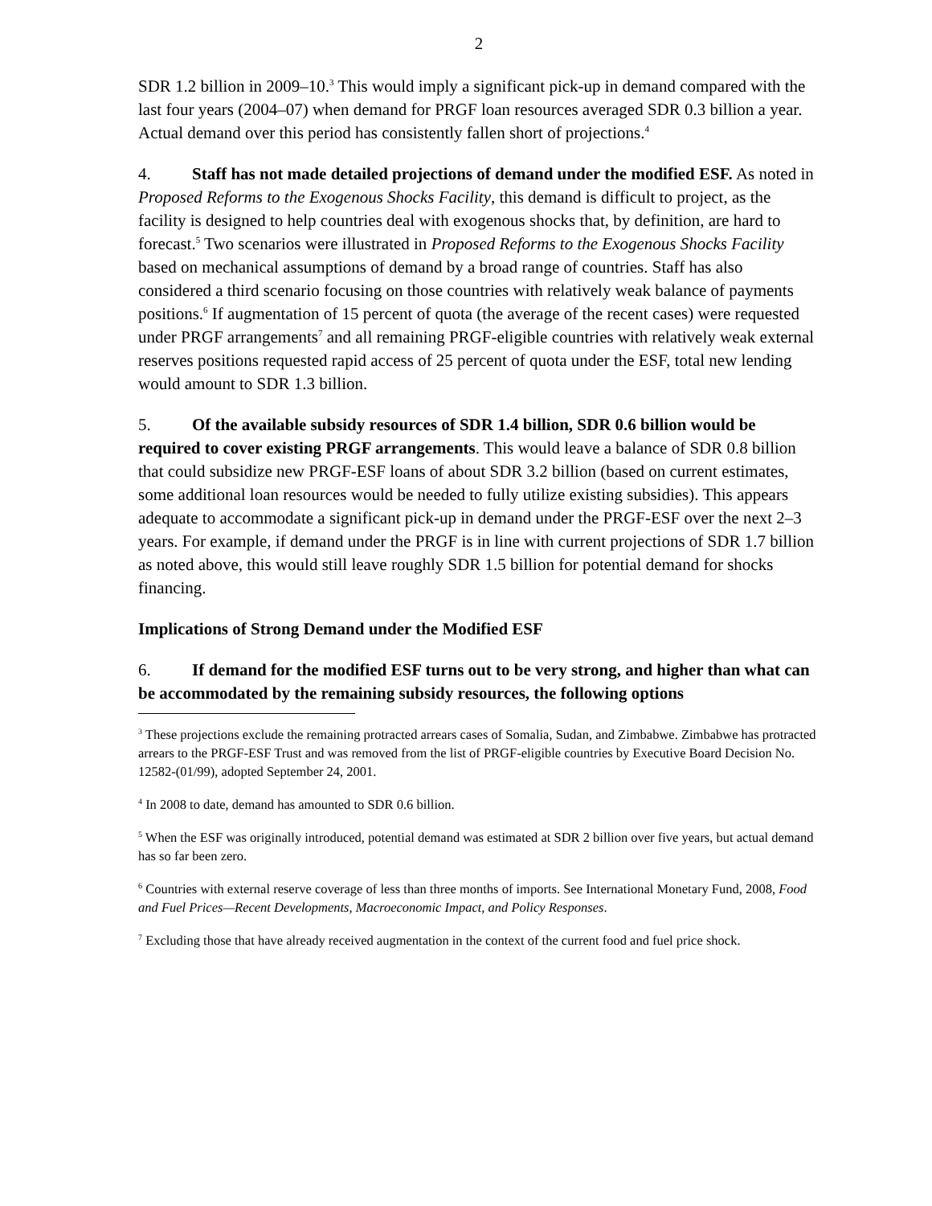2
SDR 1.2 billion in 2009–10.<sup>3</sup> This would imply a significant pick-up in demand compared with the last four years (2004–07) when demand for PRGF loan resources averaged SDR 0.3 billion a year. Actual demand over this period has consistently fallen short of projections.<sup>4</sup>
4. Staff has not made detailed projections of demand under the modified ESF. As noted in Proposed Reforms to the Exogenous Shocks Facility, this demand is difficult to project, as the facility is designed to help countries deal with exogenous shocks that, by definition, are hard to forecast.<sup>5</sup> Two scenarios were illustrated in Proposed Reforms to the Exogenous Shocks Facility based on mechanical assumptions of demand by a broad range of countries. Staff has also considered a third scenario focusing on those countries with relatively weak balance of payments positions.<sup>6</sup> If augmentation of 15 percent of quota (the average of the recent cases) were requested under PRGF arrangements<sup>7</sup> and all remaining PRGF-eligible countries with relatively weak external reserves positions requested rapid access of 25 percent of quota under the ESF, total new lending would amount to SDR 1.3 billion.
5. Of the available subsidy resources of SDR 1.4 billion, SDR 0.6 billion would be required to cover existing PRGF arrangements. This would leave a balance of SDR 0.8 billion that could subsidize new PRGF-ESF loans of about SDR 3.2 billion (based on current estimates, some additional loan resources would be needed to fully utilize existing subsidies). This appears adequate to accommodate a significant pick-up in demand under the PRGF-ESF over the next 2–3 years. For example, if demand under the PRGF is in line with current projections of SDR 1.7 billion as noted above, this would still leave roughly SDR 1.5 billion for potential demand for shocks financing.
Implications of Strong Demand under the Modified ESF
6. If demand for the modified ESF turns out to be very strong, and higher than what can be accommodated by the remaining subsidy resources, the following options
<sup>3</sup> These projections exclude the remaining protracted arrears cases of Somalia, Sudan, and Zimbabwe. Zimbabwe has protracted arrears to the PRGF-ESF Trust and was removed from the list of PRGF-eligible countries by Executive Board Decision No. 12582-(01/99), adopted September 24, 2001.
<sup>4</sup> In 2008 to date, demand has amounted to SDR 0.6 billion.
<sup>5</sup> When the ESF was originally introduced, potential demand was estimated at SDR 2 billion over five years, but actual demand has so far been zero.
<sup>6</sup> Countries with external reserve coverage of less than three months of imports. See International Monetary Fund, 2008, Food and Fuel Prices—Recent Developments, Macroeconomic Impact, and Policy Responses.
<sup>7</sup> Excluding those that have already received augmentation in the context of the current food and fuel price shock.